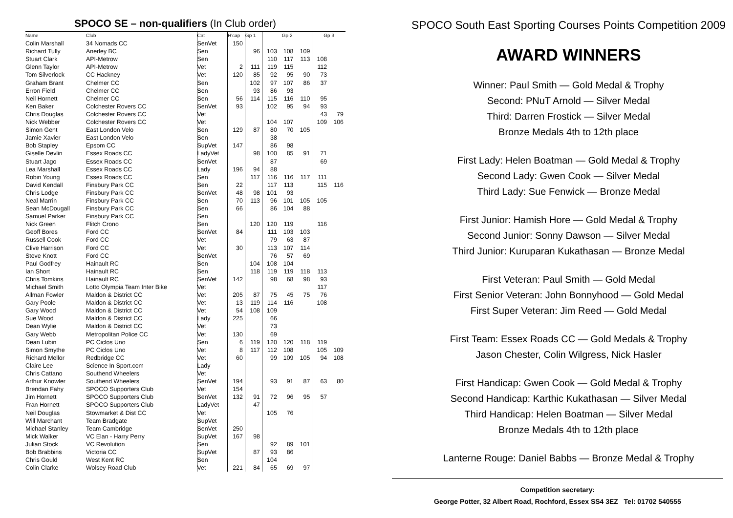SPOCO SE – non-qualifiers (In Club order)
| Name | Club | Cat | H'cap | Gp 1 | Gp 2 | | | Gp 3 | |
| --- | --- | --- | --- | --- | --- | --- | --- | --- | --- |
| Colin Marshall | 34 Nomads CC | SenVet | 150 | | | | | | |
| Richard Tully | Anerley BC | Sen | | 96 | 103 | 108 | 109 | | |
| Stuart Clark | API-Metrow | Sen | | | 110 | 117 | 113 | 108 | |
| Glenn Taylor | API-Metrow | Vet | 2 | 111 | 119 | 115 | | 112 | |
| Tom Silverlock | CC Hackney | Vet | 120 | 85 | 92 | 95 | 90 | 73 | |
| Graham Brant | Chelmer CC | Sen | | 102 | 97 | 107 | 86 | 37 | |
| Erron Field | Chelmer CC | Sen | | 93 | 86 | 93 | | | |
| Neil Hornett | Chelmer CC | Sen | 56 | 114 | 115 | 116 | 110 | 95 | |
| Ken Baker | Colchester Rovers CC | SenVet | 93 | | 102 | 95 | 94 | 93 | |
| Chris Douglas | Colchester Rovers CC | Vet | | | | | | 43 | 79 |
| Nick Webber | Colchester Rovers CC | Vet | | | 104 | 107 | | 109 | 106 |
| Simon Gent | East London Velo | Sen | 129 | 87 | 80 | 70 | 105 | | |
| Jamie Xavier | East London Velo | Sen | | | 38 | | | | |
| Bob Stapley | Epsom CC | SupVet | 147 | | 86 | 98 | | | |
| Giselle Devlin | Essex Roads CC | LadyVet | | 98 | 100 | 85 | 91 | 71 | |
| Stuart Jago | Essex Roads CC | SenVet | | | 87 | | | 69 | |
| Lea Marshall | Essex Roads CC | Lady | 196 | 94 | 88 | | | | |
| Robin Young | Essex Roads CC | Sen | | 117 | 116 | 116 | 117 | 111 | |
| David Kendall | Finsbury Park CC | Sen | 22 | | 117 | 113 | | 115 | 116 |
| Chris Lodge | Finsbury Park CC | SenVet | 48 | 98 | 101 | 93 | | | |
| Neal Marrin | Finsbury Park CC | Sen | 70 | 113 | 96 | 101 | 105 | 105 | |
| Sean McDougall | Finsbury Park CC | Sen | 66 | | 86 | 104 | 88 | | |
| Samuel Parker | Finsbury Park CC | Sen | | | | | | | |
| Nick Green | Flitch Crono | Sen | | 120 | 120 | 119 | | 116 | |
| Geoff Bores | Ford CC | SenVet | 84 | | 111 | 103 | 103 | | |
| Russell Cook | Ford CC | Vet | | | 79 | 63 | 87 | | |
| Clive Harrison | Ford CC | Vet | 30 | | 113 | 107 | 114 | | |
| Steve Knott | Ford CC | SenVet | | | 76 | 57 | 69 | | |
| Paul Godfrey | Hainault RC | Sen | | 104 | 108 | 104 | | | |
| Ian Short | Hainault RC | Sen | | 118 | 119 | 119 | 118 | 113 | |
| Chris Tomkins | Hainault RC | SenVet | 142 | | 98 | 68 | 98 | 93 | |
| Michael Smith | Lotto Olympia Team Inter Bike | Vet | | | | | | 117 | |
| Allman Fowler | Maldon & District CC | Vet | 205 | 87 | 75 | 45 | 75 | 76 | |
| Gary Poole | Maldon & District CC | Vet | 13 | 119 | 114 | 116 | | 108 | |
| Gary Wood | Maldon & District CC | Vet | 54 | 108 | 109 | | | | |
| Sue Wood | Maldon & District CC | Lady | 225 | | 66 | | | | |
| Dean Wylie | Maldon & District CC | Vet | | | 73 | | | | |
| Gary Webb | Metropolitan Police CC | Vet | 130 | | 69 | | | | |
| Dean Lubin | PC Ciclos Uno | Sen | 6 | 119 | 120 | 120 | 118 | 119 | |
| Simon Smythe | PC Ciclos Uno | Vet | 8 | 117 | 112 | 108 | | 105 | 109 |
| Richard Mellor | Redbridge CC | Vet | 60 | | 99 | 109 | 105 | 94 | 108 |
| Claire Lee | Science In Sport.com | Lady | | | | | | | |
| Chris Cattano | Southend Wheelers | Vet | | | | | | | |
| Arthur Knowler | Southend Wheelers | SenVet | 194 | | 93 | 91 | 87 | 63 | 80 |
| Brendan Fahy | SPOCO Supporters Club | Vet | 154 | | | | | | |
| Jim Hornett | SPOCO Supporters Club | SenVet | 132 | 91 | 72 | 96 | 95 | 57 | |
| Fran Hornett | SPOCO Supporters Club | LadyVet | | 47 | | | | | |
| Neil Douglas | Stowmarket & Dist CC | Vet | | | 105 | 76 | | | |
| Will Marchant | Team Bradgate | SupVet | | | | | | | |
| Michael Stanley | Team Cambridge | SenVet | 250 | | | | | | |
| Mick Walker | VC Elan - Harry Perry | SupVet | 167 | 98 | | | | | |
| Julian Stock | VC Revolution | Sen | | | 92 | 89 | 101 | | |
| Bob Brabbins | Victoria CC | SupVet | | 87 | 93 | 86 | | | |
| Chris Gould | West Kent RC | Sen | | | 104 | | | | |
| Colin Clarke | Wolsey Road Club | Vet | 221 | 84 | 65 | 69 | 97 | | |
SPOCO South East Sporting Courses Points Competition 2009
AWARD WINNERS
Winner: Paul Smith — Gold Medal & Trophy
Second: PNuT Arnold — Silver Medal
Third: Darren Frostick — Silver Medal
Bronze Medals 4th to 12th place
First Lady: Helen Boatman — Gold Medal & Trophy
Second Lady: Gwen Cook — Silver Medal
Third Lady: Sue Fenwick — Bronze Medal
First Junior: Hamish Hore — Gold Medal & Trophy
Second Junior: Sonny Dawson — Silver Medal
Third Junior: Kuruparan Kukathasan — Bronze Medal
First Veteran: Paul Smith — Gold Medal
First Senior Veteran: John Bonnyhood — Gold Medal
First Super Veteran: Jim Reed — Gold Medal
First Team: Essex Roads CC — Gold Medals & Trophy
Jason Chester, Colin Wilgress, Nick Hasler
First Handicap: Gwen Cook — Gold Medal & Trophy
Second Handicap: Karthic Kukathasan — Silver Medal
Third Handicap: Helen Boatman — Silver Medal
Bronze Medals 4th to 12th place
Lanterne Rouge: Daniel Babbs — Bronze Medal & Trophy
Competition secretary:
George Potter, 32 Albert Road, Rochford, Essex SS4 3EZ Tel: 01702 540555